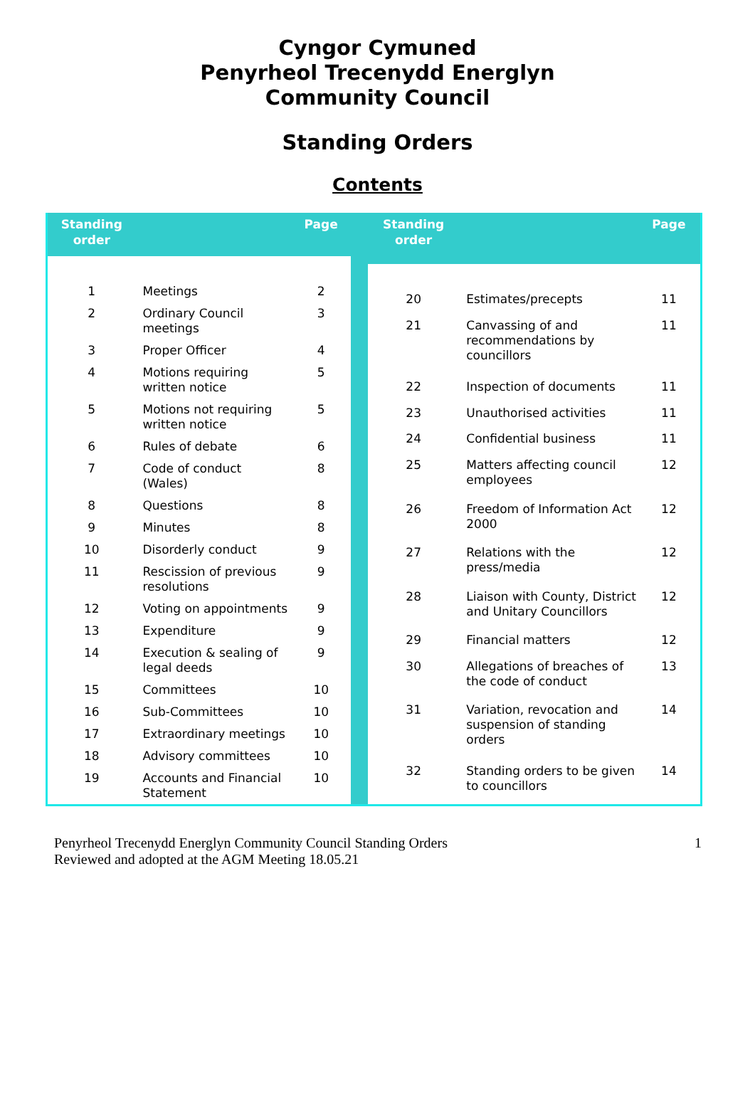Cyngor Cymuned
Penyrheol Trecenydd Energlyn
Community Council
Standing Orders
Contents
| Standing order | | Page |
| --- | --- | --- |
| 1 | Meetings | 2 |
| 2 | Ordinary Council meetings | 3 |
| 3 | Proper Officer | 4 |
| 4 | Motions requiring written notice | 5 |
| 5 | Motions not requiring written notice | 5 |
| 6 | Rules of debate | 6 |
| 7 | Code of conduct (Wales) | 8 |
| 8 | Questions | 8 |
| 9 | Minutes | 8 |
| 10 | Disorderly conduct | 9 |
| 11 | Rescission of previous resolutions | 9 |
| 12 | Voting on appointments | 9 |
| 13 | Expenditure | 9 |
| 14 | Execution & sealing of legal deeds | 9 |
| 15 | Committees | 10 |
| 16 | Sub-Committees | 10 |
| 17 | Extraordinary meetings | 10 |
| 18 | Advisory committees | 10 |
| 19 | Accounts and Financial Statement | 10 |
| Standing order | | Page |
| --- | --- | --- |
| 20 | Estimates/precepts | 11 |
| 21 | Canvassing of and recommendations by councillors | 11 |
| 22 | Inspection of documents | 11 |
| 23 | Unauthorised activities | 11 |
| 24 | Confidential business | 11 |
| 25 | Matters affecting council employees | 12 |
| 26 | Freedom of Information Act 2000 | 12 |
| 27 | Relations with the press/media | 12 |
| 28 | Liaison with County, District and Unitary Councillors | 12 |
| 29 | Financial matters | 12 |
| 30 | Allegations of breaches of the code of conduct | 13 |
| 31 | Variation, revocation and suspension of standing orders | 14 |
| 32 | Standing orders to be given to councillors | 14 |
Penyrheol Trecenydd Energlyn Community Council Standing Orders
Reviewed and adopted at the AGM Meeting 18.05.21
1